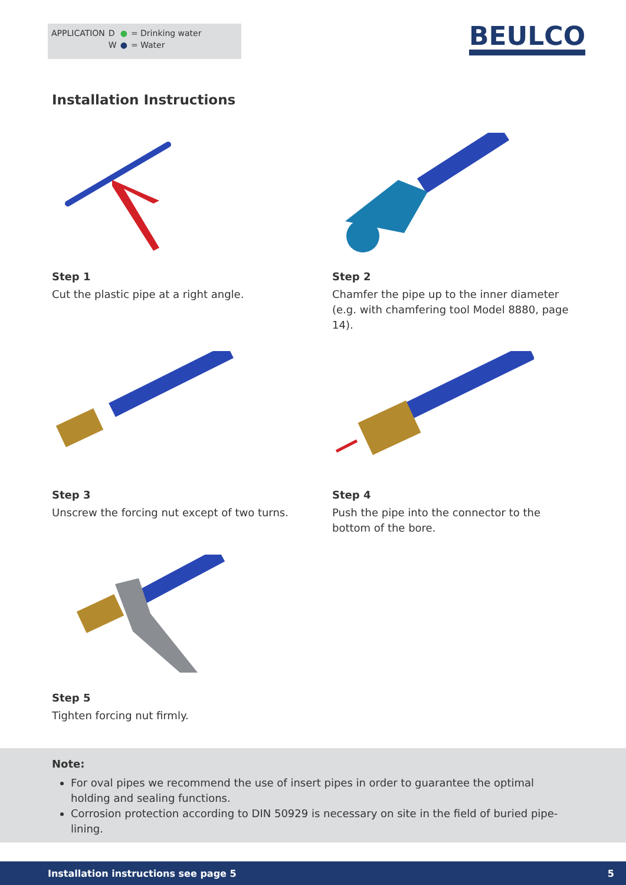| APPLICATION | D | ● | = Drinking water |
| | W | ● | = Water |
BEULCO
Installation Instructions
Step 1
Cut the plastic pipe at a right angle.
Step 2
Chamfer the pipe up to the inner diameter (e.g. with chamfering tool Model 8880, page 14).
Step 3
Unscrew the forcing nut except of two turns.
Step 4
Push the pipe into the connector to the bottom of the bore.
Step 5
Tighten forcing nut firmly.
Note:
For oval pipes we recommend the use of insert pipes in order to guarantee the optimal holding and sealing functions.
Corrosion protection according to DIN 50929 is necessary on site in the field of buried pipe-lining.
Installation instructions see page 5 5